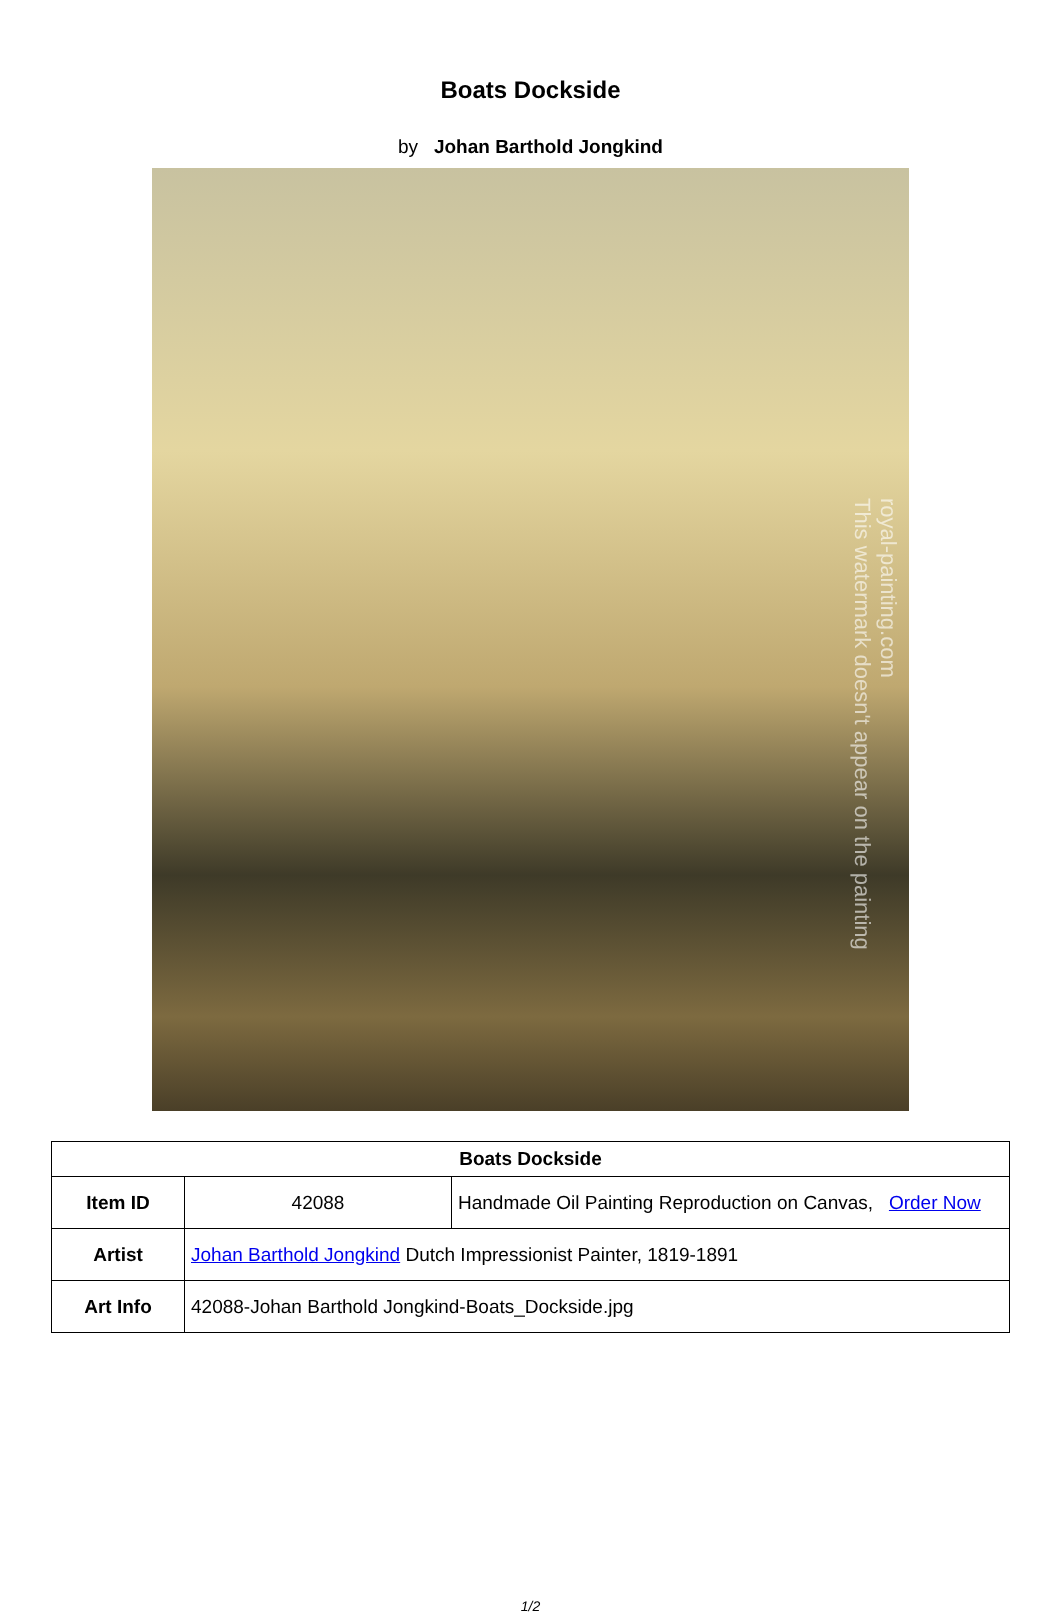Boats Dockside
by Johan Barthold Jongkind
royal-painting.com
This watermark doesn't appear on the painting
| Boats Dockside | | |
| --- | --- | --- |
| Item ID | 42088 | Handmade Oil Painting Reproduction on Canvas, Order Now |
| Artist | Johan Barthold Jongkind Dutch Impressionist Painter, 1819-1891 | |
| Art Info | 42088-Johan Barthold Jongkind-Boats_Dockside.jpg | |
1/2